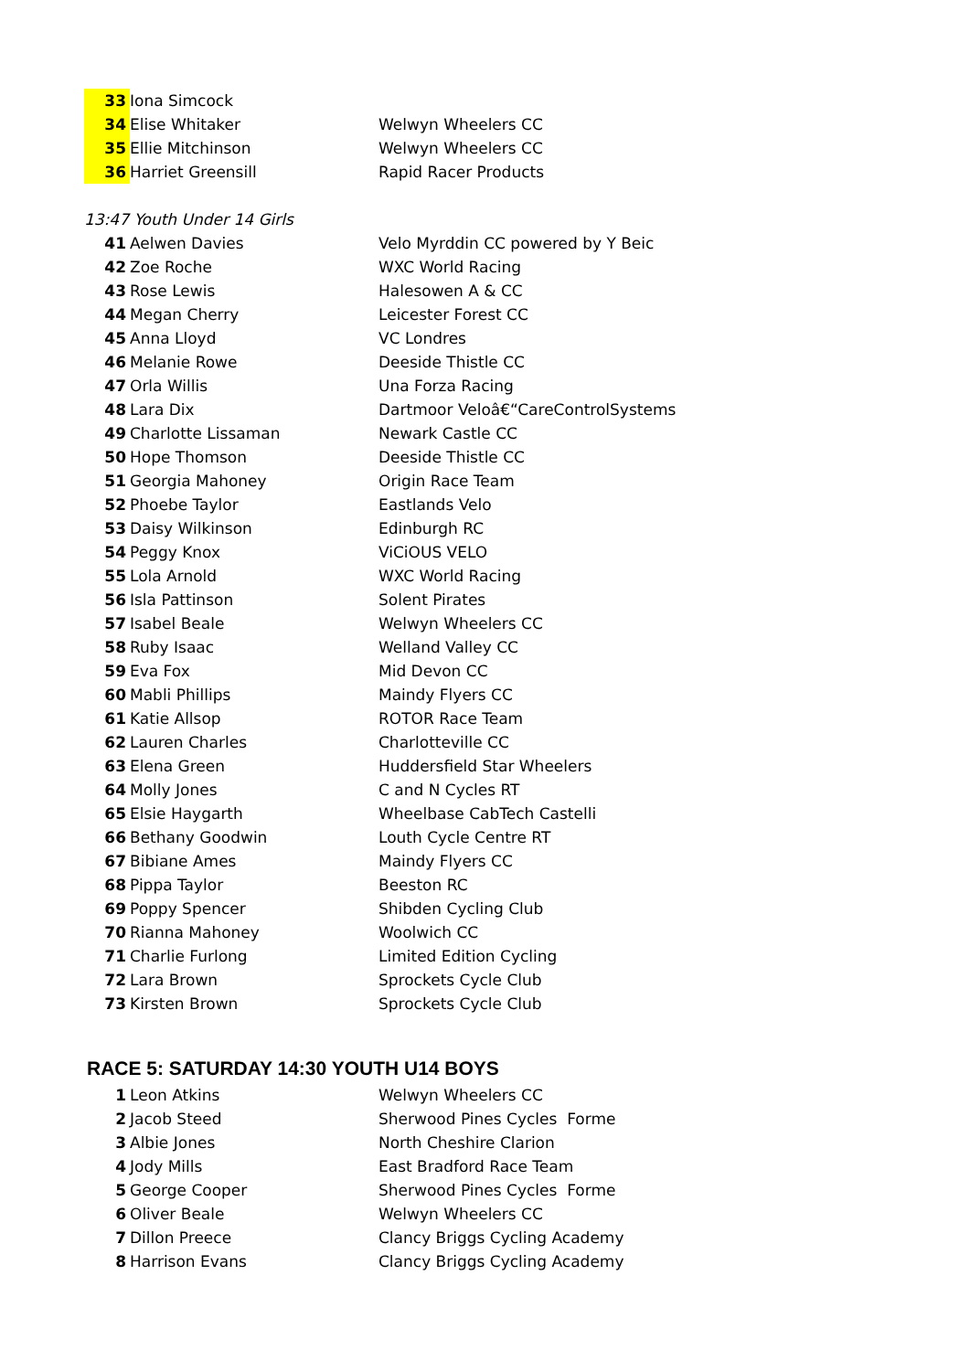| 33 | Iona Simcock | |
| 34 | Elise Whitaker | Welwyn Wheelers CC |
| 35 | Ellie Mitchinson | Welwyn Wheelers CC |
| 36 | Harriet Greensill | Rapid Racer Products |
13:47 Youth Under 14 Girls
| 41 | Aelwen Davies | Velo Myrddin CC powered by Y Beic |
| 42 | Zoe Roche | WXC World Racing |
| 43 | Rose Lewis | Halesowen A & CC |
| 44 | Megan Cherry | Leicester Forest CC |
| 45 | Anna Lloyd | VC Londres |
| 46 | Melanie Rowe | Deeside Thistle CC |
| 47 | Orla Willis | Una Forza Racing |
| 48 | Lara Dix | Dartmoor Veloâ€“CareControlSystems |
| 49 | Charlotte Lissaman | Newark Castle CC |
| 50 | Hope Thomson | Deeside Thistle CC |
| 51 | Georgia Mahoney | Origin Race Team |
| 52 | Phoebe Taylor | Eastlands Velo |
| 53 | Daisy Wilkinson | Edinburgh RC |
| 54 | Peggy Knox | ViCiOUS VELO |
| 55 | Lola Arnold | WXC World Racing |
| 56 | Isla Pattinson | Solent Pirates |
| 57 | Isabel Beale | Welwyn Wheelers CC |
| 58 | Ruby Isaac | Welland Valley CC |
| 59 | Eva Fox | Mid Devon CC |
| 60 | Mabli Phillips | Maindy Flyers CC |
| 61 | Katie Allsop | ROTOR Race Team |
| 62 | Lauren Charles | Charlotteville CC |
| 63 | Elena Green | Huddersfield Star Wheelers |
| 64 | Molly Jones | C and N Cycles RT |
| 65 | Elsie Haygarth | Wheelbase CabTech Castelli |
| 66 | Bethany Goodwin | Louth Cycle Centre RT |
| 67 | Bibiane Ames | Maindy Flyers CC |
| 68 | Pippa Taylor | Beeston RC |
| 69 | Poppy Spencer | Shibden Cycling Club |
| 70 | Rianna Mahoney | Woolwich CC |
| 71 | Charlie Furlong | Limited Edition Cycling |
| 72 | Lara Brown | Sprockets Cycle Club |
| 73 | Kirsten Brown | Sprockets Cycle Club |
RACE 5: SATURDAY 14:30 YOUTH U14 BOYS
| 1 | Leon Atkins | Welwyn Wheelers CC |
| 2 | Jacob Steed | Sherwood Pines Cycles Forme |
| 3 | Albie Jones | North Cheshire Clarion |
| 4 | Jody Mills | East Bradford Race Team |
| 5 | George Cooper | Sherwood Pines Cycles Forme |
| 6 | Oliver Beale | Welwyn Wheelers CC |
| 7 | Dillon Preece | Clancy Briggs Cycling Academy |
| 8 | Harrison Evans | Clancy Briggs Cycling Academy |